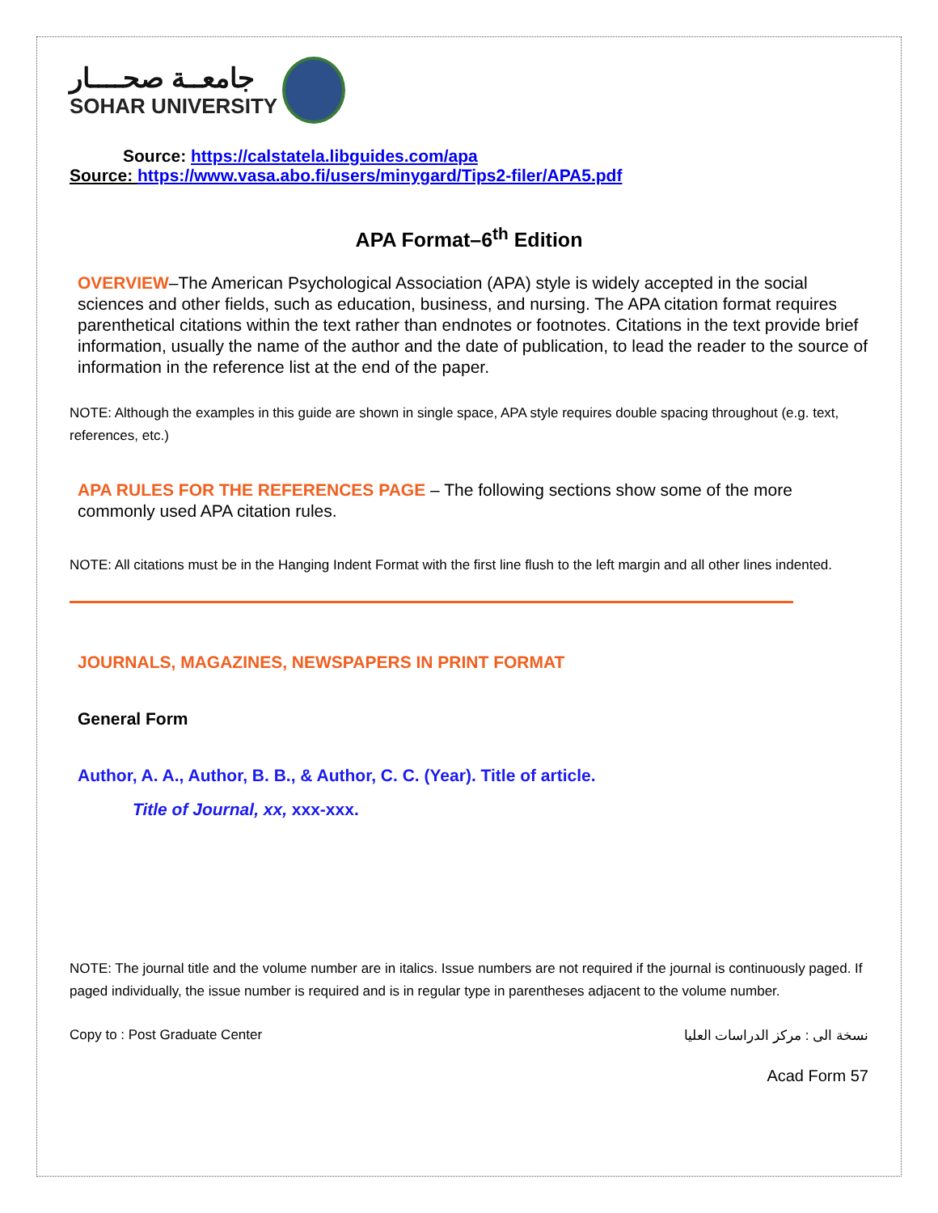جامعــة صحــــار
SOHAR UNIVERSITY
Source: https://calstatela.libguides.com/apa
Source: https://www.vasa.abo.fi/users/minygard/Tips2-filer/APA5.pdf
APA Format–6<sup>th</sup> Edition
OVERVIEW–The American Psychological Association (APA) style is widely accepted in the social sciences and other fields, such as education, business, and nursing. The APA citation format requires parenthetical citations within the text rather than endnotes or footnotes. Citations in the text provide brief information, usually the name of the author and the date of publication, to lead the reader to the source of information in the reference list at the end of the paper.
NOTE: Although the examples in this guide are shown in single space, APA style requires double spacing throughout (e.g. text, references, etc.)
APA RULES FOR THE REFERENCES PAGE – The following sections show some of the more commonly used APA citation rules.
NOTE: All citations must be in the Hanging Indent Format with the first line flush to the left margin and all other lines indented.
JOURNALS, MAGAZINES, NEWSPAPERS IN PRINT FORMAT
General Form
Author, A. A., Author, B. B., & Author, C. C. (Year). Title of article.
Title of Journal, xx, xxx-xxx.
NOTE: The journal title and the volume number are in italics. Issue numbers are not required if the journal is continuously paged. If paged individually, the issue number is required and is in regular type in parentheses adjacent to the volume number.
Copy to : Post Graduate Center نسخة الى : مركز الدراسات العليا
Acad Form 57